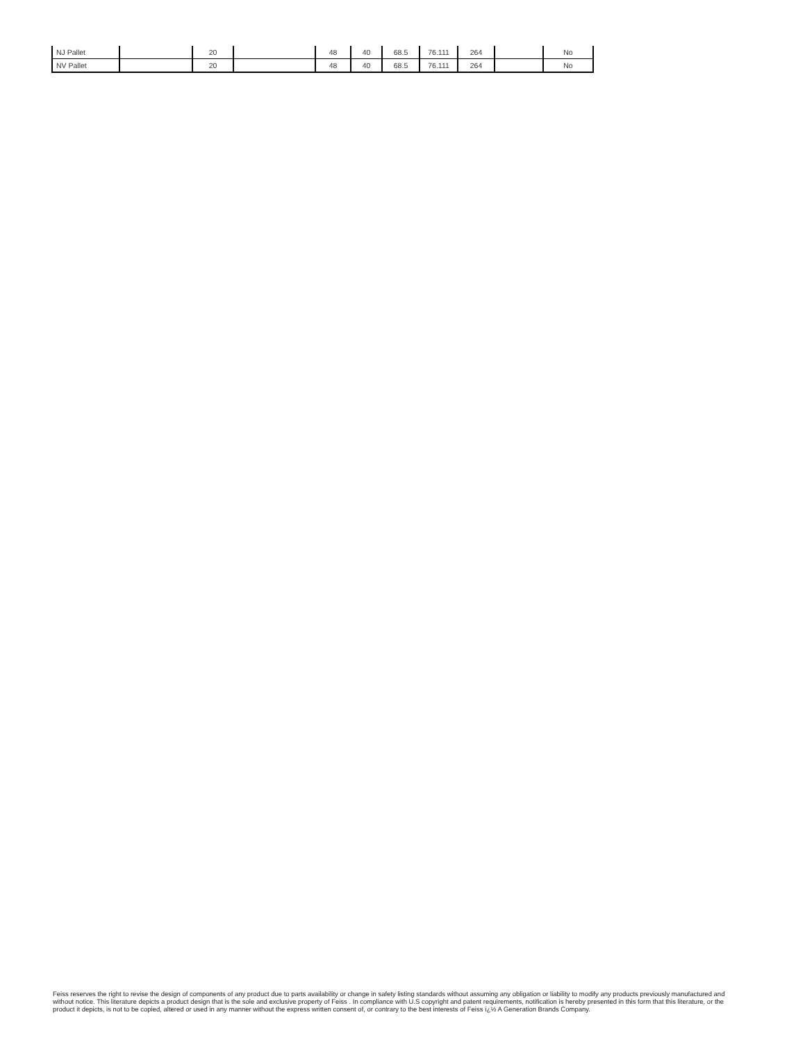| NJ Pallet | | 20 | | 48 | 40 | 68.5 | 76.111 | 264 | | No |
| NV Pallet | | 20 | | 48 | 40 | 68.5 | 76.111 | 264 | | No |
Feiss reserves the right to revise the design of components of any product due to parts availability or change in safety listing standards without assuming any obligation or liability to modify any products previously manufactured and without notice. This literature depicts a product design that is the sole and exclusive property of Feiss . In compliance with U.S copyright and patent requirements, notification is hereby presented in this form that this literature, or the product it depicts, is not to be copied, altered or used in any manner without the express written consent of, or contrary to the best interests of Feiss ï¿½ A Generation Brands Company.